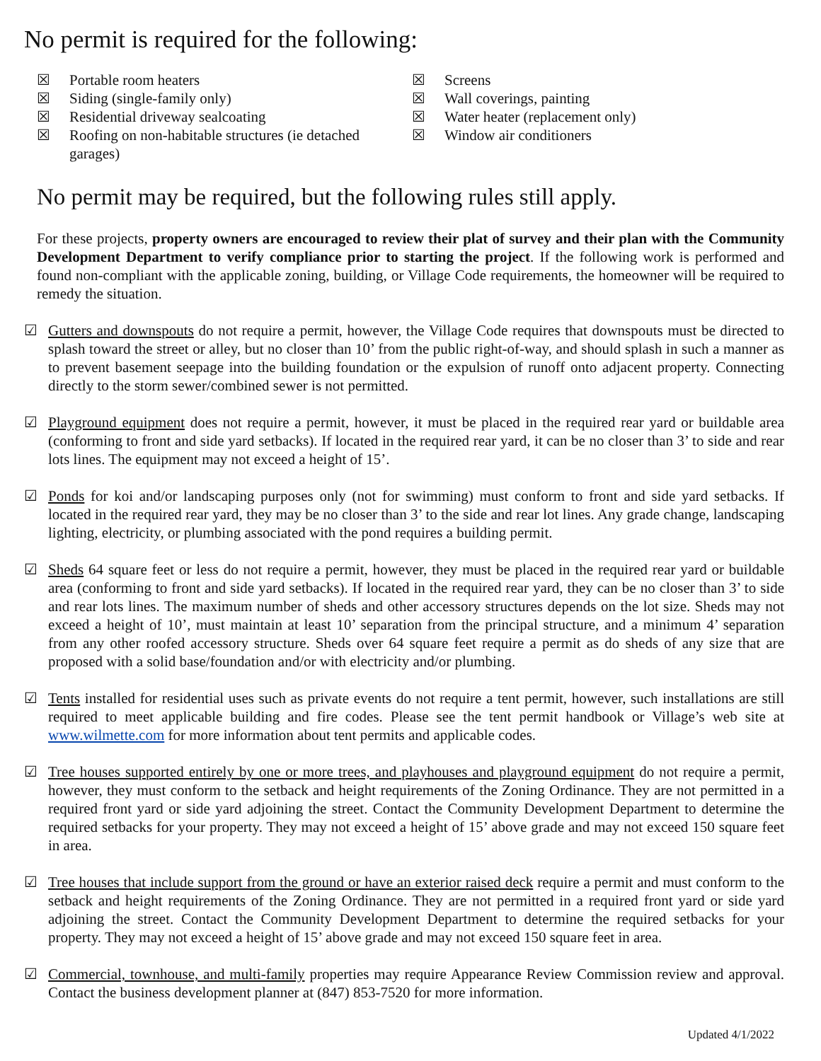No permit is required for the following:
☒ Portable room heaters
☒ Siding (single-family only)
☒ Residential driveway sealcoating
☒ Roofing on non-habitable structures (ie detached garages)
☒ Screens
☒ Wall coverings, painting
☒ Water heater (replacement only)
☒ Window air conditioners
No permit may be required, but the following rules still apply.
For these projects, property owners are encouraged to review their plat of survey and their plan with the Community Development Department to verify compliance prior to starting the project. If the following work is performed and found non-compliant with the applicable zoning, building, or Village Code requirements, the homeowner will be required to remedy the situation.
☑ Gutters and downspouts do not require a permit, however, the Village Code requires that downspouts must be directed to splash toward the street or alley, but no closer than 10’ from the public right-of-way, and should splash in such a manner as to prevent basement seepage into the building foundation or the expulsion of runoff onto adjacent property. Connecting directly to the storm sewer/combined sewer is not permitted.
☑ Playground equipment does not require a permit, however, it must be placed in the required rear yard or buildable area (conforming to front and side yard setbacks). If located in the required rear yard, it can be no closer than 3’ to side and rear lots lines. The equipment may not exceed a height of 15’.
☑ Ponds for koi and/or landscaping purposes only (not for swimming) must conform to front and side yard setbacks. If located in the required rear yard, they may be no closer than 3’ to the side and rear lot lines. Any grade change, landscaping lighting, electricity, or plumbing associated with the pond requires a building permit.
☑ Sheds 64 square feet or less do not require a permit, however, they must be placed in the required rear yard or buildable area (conforming to front and side yard setbacks). If located in the required rear yard, they can be no closer than 3’ to side and rear lots lines. The maximum number of sheds and other accessory structures depends on the lot size. Sheds may not exceed a height of 10’, must maintain at least 10’ separation from the principal structure, and a minimum 4’ separation from any other roofed accessory structure. Sheds over 64 square feet require a permit as do sheds of any size that are proposed with a solid base/foundation and/or with electricity and/or plumbing.
☑ Tents installed for residential uses such as private events do not require a tent permit, however, such installations are still required to meet applicable building and fire codes. Please see the tent permit handbook or Village’s web site at www.wilmette.com for more information about tent permits and applicable codes.
☑ Tree houses supported entirely by one or more trees, and playhouses and playground equipment do not require a permit, however, they must conform to the setback and height requirements of the Zoning Ordinance. They are not permitted in a required front yard or side yard adjoining the street. Contact the Community Development Department to determine the required setbacks for your property. They may not exceed a height of 15’ above grade and may not exceed 150 square feet in area.
☑ Tree houses that include support from the ground or have an exterior raised deck require a permit and must conform to the setback and height requirements of the Zoning Ordinance. They are not permitted in a required front yard or side yard adjoining the street. Contact the Community Development Department to determine the required setbacks for your property. They may not exceed a height of 15’ above grade and may not exceed 150 square feet in area.
☑ Commercial, townhouse, and multi-family properties may require Appearance Review Commission review and approval. Contact the business development planner at (847) 853-7520 for more information.
Updated 4/1/2022